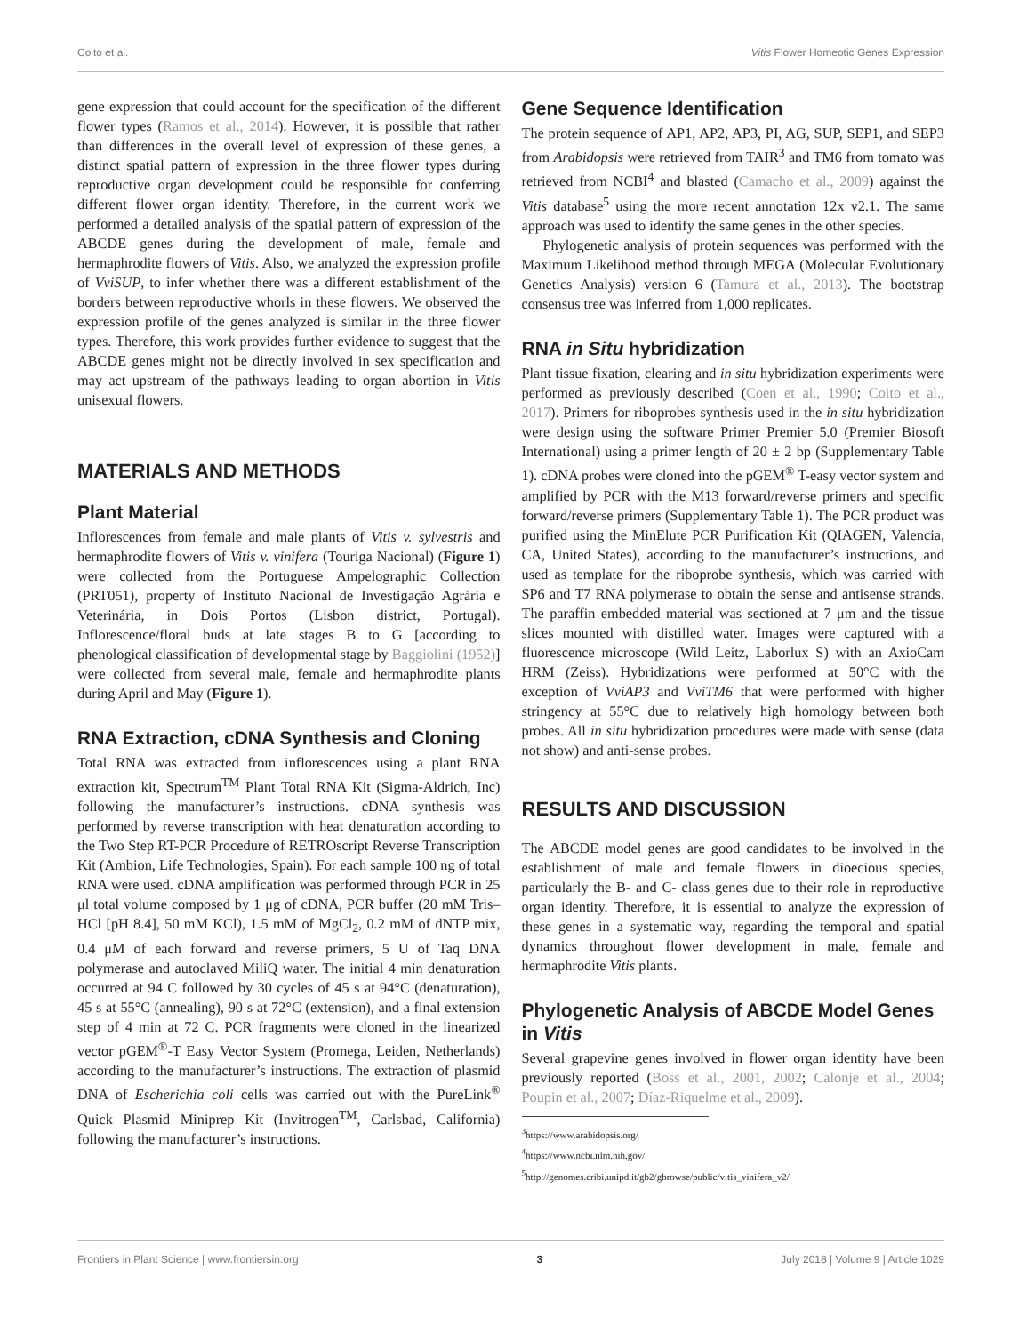Coito et al. Vitis Flower Homeotic Genes Expression
gene expression that could account for the specification of the different flower types (Ramos et al., 2014). However, it is possible that rather than differences in the overall level of expression of these genes, a distinct spatial pattern of expression in the three flower types during reproductive organ development could be responsible for conferring different flower organ identity. Therefore, in the current work we performed a detailed analysis of the spatial pattern of expression of the ABCDE genes during the development of male, female and hermaphrodite flowers of Vitis. Also, we analyzed the expression profile of VviSUP, to infer whether there was a different establishment of the borders between reproductive whorls in these flowers. We observed the expression profile of the genes analyzed is similar in the three flower types. Therefore, this work provides further evidence to suggest that the ABCDE genes might not be directly involved in sex specification and may act upstream of the pathways leading to organ abortion in Vitis unisexual flowers.
MATERIALS AND METHODS
Plant Material
Inflorescences from female and male plants of Vitis v. sylvestris and hermaphrodite flowers of Vitis v. vinifera (Touriga Nacional) (Figure 1) were collected from the Portuguese Ampelographic Collection (PRT051), property of Instituto Nacional de Investigação Agrária e Veterinária, in Dois Portos (Lisbon district, Portugal). Inflorescence/floral buds at late stages B to G [according to phenological classification of developmental stage by Baggiolini (1952)] were collected from several male, female and hermaphrodite plants during April and May (Figure 1).
RNA Extraction, cDNA Synthesis and Cloning
Total RNA was extracted from inflorescences using a plant RNA extraction kit, Spectrum<sup>TM</sup> Plant Total RNA Kit (Sigma-Aldrich, Inc) following the manufacturer’s instructions. cDNA synthesis was performed by reverse transcription with heat denaturation according to the Two Step RT-PCR Procedure of RETROscript Reverse Transcription Kit (Ambion, Life Technologies, Spain). For each sample 100 ng of total RNA were used. cDNA amplification was performed through PCR in 25 μl total volume composed by 1 μg of cDNA, PCR buffer (20 mM Tris–HCl [pH 8.4], 50 mM KCl), 1.5 mM of MgCl<sub>2</sub>, 0.2 mM of dNTP mix, 0.4 μM of each forward and reverse primers, 5 U of Taq DNA polymerase and autoclaved MiliQ water. The initial 4 min denaturation occurred at 94 C followed by 30 cycles of 45 s at 94°C (denaturation), 45 s at 55°C (annealing), 90 s at 72°C (extension), and a final extension step of 4 min at 72 C. PCR fragments were cloned in the linearized vector pGEM<sup>®</sup>-T Easy Vector System (Promega, Leiden, Netherlands) according to the manufacturer’s instructions. The extraction of plasmid DNA of Escherichia coli cells was carried out with the PureLink<sup>®</sup> Quick Plasmid Miniprep Kit (Invitrogen<sup>TM</sup>, Carlsbad, California) following the manufacturer’s instructions.
Gene Sequence Identification
The protein sequence of AP1, AP2, AP3, PI, AG, SUP, SEP1, and SEP3 from Arabidopsis were retrieved from TAIR<sup>3</sup> and TM6 from tomato was retrieved from NCBI<sup>4</sup> and blasted (Camacho et al., 2009) against the Vitis database<sup>5</sup> using the more recent annotation 12x v2.1. The same approach was used to identify the same genes in the other species.
Phylogenetic analysis of protein sequences was performed with the Maximum Likelihood method through MEGA (Molecular Evolutionary Genetics Analysis) version 6 (Tamura et al., 2013). The bootstrap consensus tree was inferred from 1,000 replicates.
RNA in Situ hybridization
Plant tissue fixation, clearing and in situ hybridization experiments were performed as previously described (Coen et al., 1990; Coito et al., 2017). Primers for riboprobes synthesis used in the in situ hybridization were design using the software Primer Premier 5.0 (Premier Biosoft International) using a primer length of 20 ± 2 bp (Supplementary Table 1). cDNA probes were cloned into the pGEM<sup>®</sup> T-easy vector system and amplified by PCR with the M13 forward/reverse primers and specific forward/reverse primers (Supplementary Table 1). The PCR product was purified using the MinElute PCR Purification Kit (QIAGEN, Valencia, CA, United States), according to the manufacturer’s instructions, and used as template for the riboprobe synthesis, which was carried with SP6 and T7 RNA polymerase to obtain the sense and antisense strands. The paraffin embedded material was sectioned at 7 μm and the tissue slices mounted with distilled water. Images were captured with a fluorescence microscope (Wild Leitz, Laborlux S) with an AxioCam HRM (Zeiss). Hybridizations were performed at 50°C with the exception of VviAP3 and VviTM6 that were performed with higher stringency at 55°C due to relatively high homology between both probes. All in situ hybridization procedures were made with sense (data not show) and anti-sense probes.
RESULTS AND DISCUSSION
The ABCDE model genes are good candidates to be involved in the establishment of male and female flowers in dioecious species, particularly the B- and C- class genes due to their role in reproductive organ identity. Therefore, it is essential to analyze the expression of these genes in a systematic way, regarding the temporal and spatial dynamics throughout flower development in male, female and hermaphrodite Vitis plants.
Phylogenetic Analysis of ABCDE Model Genes in Vitis
Several grapevine genes involved in flower organ identity have been previously reported (Boss et al., 2001, 2002; Calonje et al., 2004; Poupin et al., 2007; Díaz-Riquelme et al., 2009).
<sup>3</sup> https://www.arabidopsis.org/
<sup>4</sup> https://www.ncbi.nlm.nih.gov/
<sup>5</sup> http://genomes.cribi.unipd.it/gb2/gbrowse/public/vitis_vinifera_v2/
Frontiers in Plant Science | www.frontiersin.org 3 July 2018 | Volume 9 | Article 1029